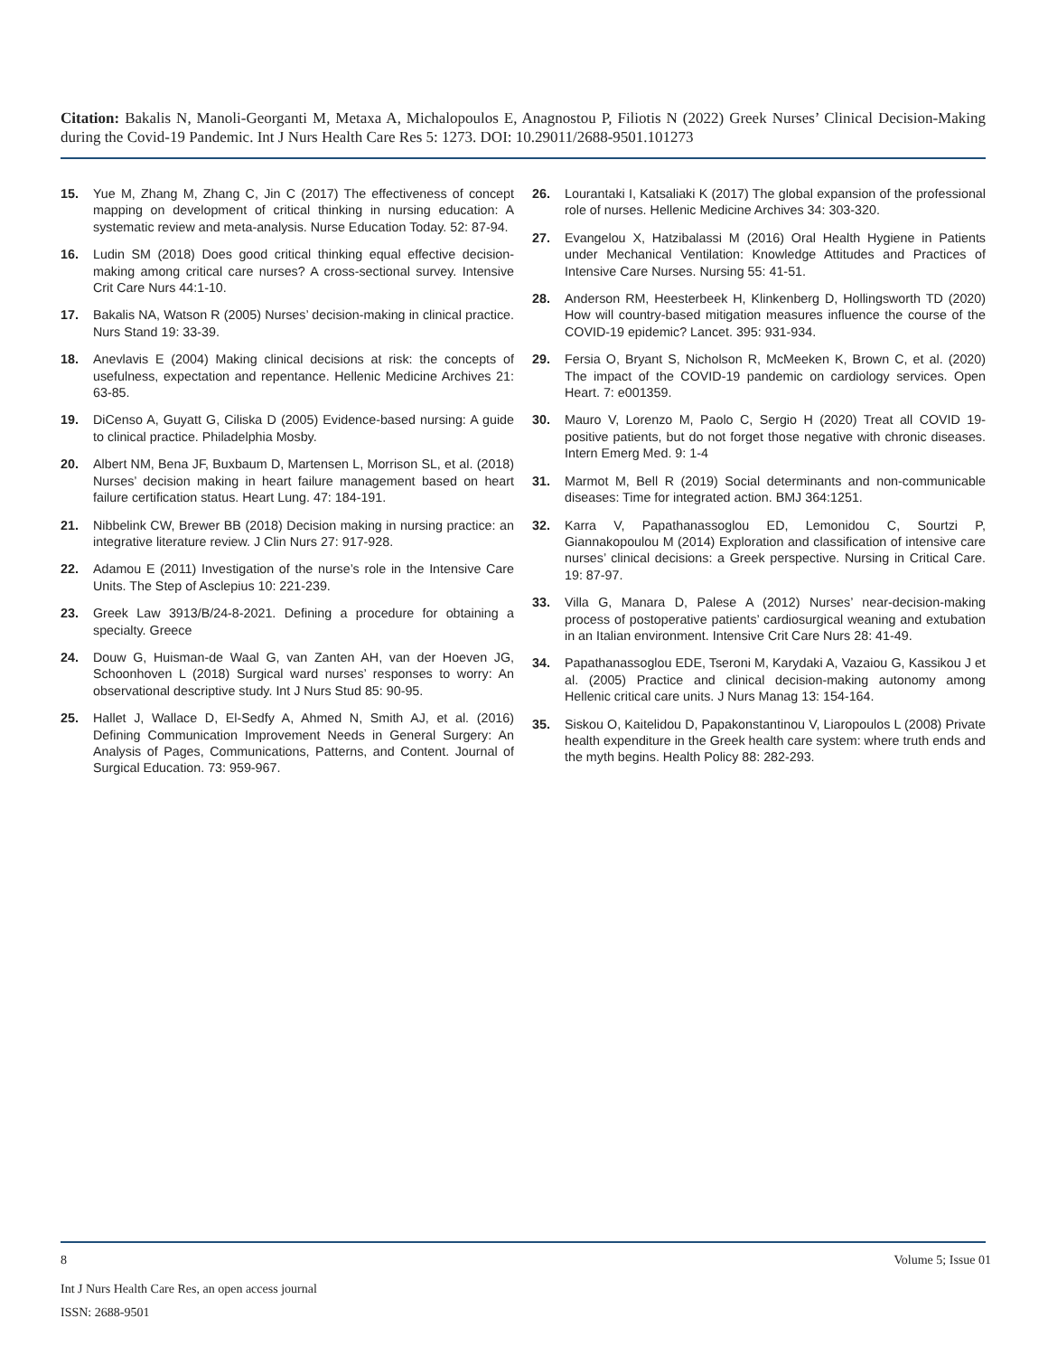Citation: Bakalis N, Manoli-Georganti M, Metaxa A, Michalopoulos E, Anagnostou P, Filiotis N (2022) Greek Nurses’ Clinical Decision-Making during the Covid-19 Pandemic. Int J Nurs Health Care Res 5: 1273. DOI: 10.29011/2688-9501.101273
15. Yue M, Zhang M, Zhang C, Jin C (2017) The effectiveness of concept mapping on development of critical thinking in nursing education: A systematic review and meta-analysis. Nurse Education Today. 52: 87-94.
16. Ludin SM (2018) Does good critical thinking equal effective decision-making among critical care nurses? A cross-sectional survey. Intensive Crit Care Nurs 44:1-10.
17. Bakalis NA, Watson R (2005) Nurses’ decision-making in clinical practice. Nurs Stand 19: 33-39.
18. Anevlavis E (2004) Making clinical decisions at risk: the concepts of usefulness, expectation and repentance. Hellenic Medicine Archives 21: 63-85.
19. DiCenso A, Guyatt G, Ciliska D (2005) Evidence-based nursing: A guide to clinical practice. Philadelphia Mosby.
20. Albert NM, Bena JF, Buxbaum D, Martensen L, Morrison SL, et al. (2018) Nurses’ decision making in heart failure management based on heart failure certification status. Heart Lung. 47: 184-191.
21. Nibbelink CW, Brewer BB (2018) Decision making in nursing practice: an integrative literature review. J Clin Nurs 27: 917-928.
22. Adamou E (2011) Investigation of the nurse’s role in the Intensive Care Units. The Step of Asclepius 10: 221-239.
23. Greek Law 3913/B/24-8-2021. Defining a procedure for obtaining a specialty. Greece
24. Douw G, Huisman-de Waal G, van Zanten AH, van der Hoeven JG, Schoonhoven L (2018) Surgical ward nurses’ responses to worry: An observational descriptive study. Int J Nurs Stud 85: 90-95.
25. Hallet J, Wallace D, El-Sedfy A, Ahmed N, Smith AJ, et al. (2016) Defining Communication Improvement Needs in General Surgery: An Analysis of Pages, Communications, Patterns, and Content. Journal of Surgical Education. 73: 959-967.
26. Lourantaki I, Katsaliaki K (2017) The global expansion of the professional role of nurses. Hellenic Medicine Archives 34: 303-320.
27. Evangelou X, Hatzibalassi M (2016) Oral Health Hygiene in Patients under Mechanical Ventilation: Knowledge Attitudes and Practices of Intensive Care Nurses. Nursing 55: 41-51.
28. Anderson RM, Heesterbeek H, Klinkenberg D, Hollingsworth TD (2020) How will country-based mitigation measures influence the course of the COVID-19 epidemic? Lancet. 395: 931-934.
29. Fersia O, Bryant S, Nicholson R, McMeeken K, Brown C, et al. (2020) The impact of the COVID-19 pandemic on cardiology services. Open Heart. 7: e001359.
30. Mauro V, Lorenzo M, Paolo C, Sergio H (2020) Treat all COVID 19-positive patients, but do not forget those negative with chronic diseases. Intern Emerg Med. 9: 1-4
31. Marmot M, Bell R (2019) Social determinants and non-communicable diseases: Time for integrated action. BMJ 364:1251.
32. Karra V, Papathanassoglou ED, Lemonidou C, Sourtzi P, Giannakopoulou M (2014) Exploration and classification of intensive care nurses’ clinical decisions: a Greek perspective. Nursing in Critical Care. 19: 87-97.
33. Villa G, Manara D, Palese A (2012) Nurses’ near-decision-making process of postoperative patients’ cardiosurgical weaning and extubation in an Italian environment. Intensive Crit Care Nurs 28: 41-49.
34. Papathanassoglou EDE, Tseroni M, Karydaki A, Vazaiou G, Kassikou J et al. (2005) Practice and clinical decision-making autonomy among Hellenic critical care units. J Nurs Manag 13: 154-164.
35. Siskou O, Kaitelidou D, Papakonstantinou V, Liaropoulos L (2008) Private health expenditure in the Greek health care system: where truth ends and the myth begins. Health Policy 88: 282-293.
8 Volume 5; Issue 01
Int J Nurs Health Care Res, an open access journal
ISSN: 2688-9501